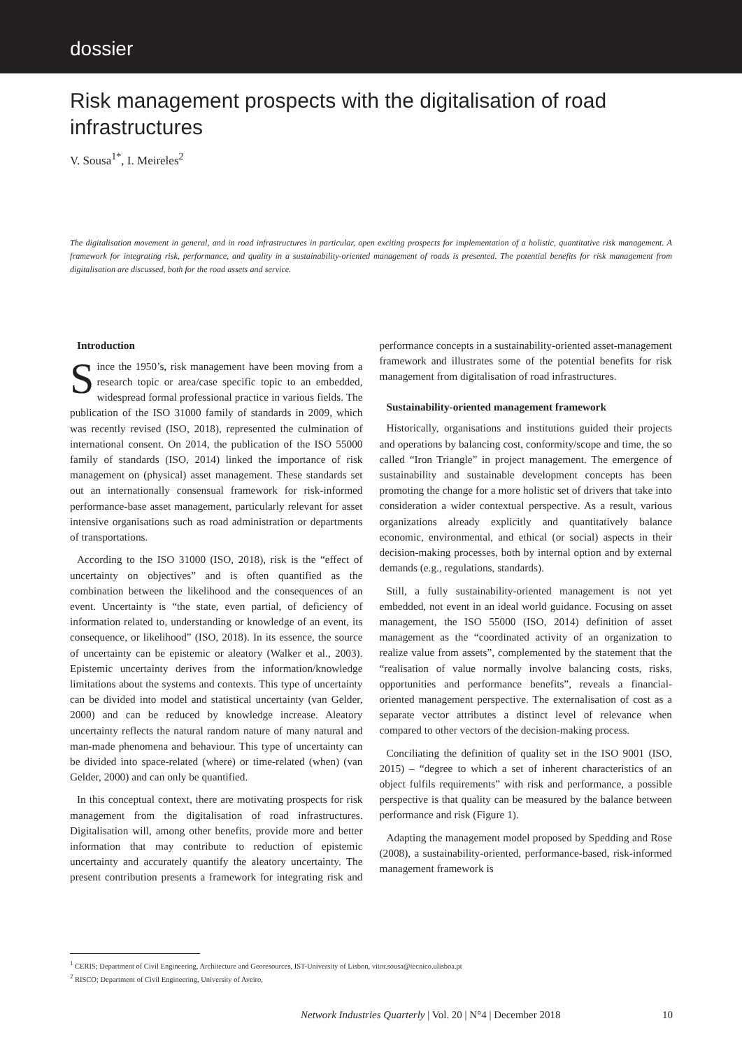dossier
Risk management prospects with the digitalisation of road infrastructures
V. Sousa<sup>1*</sup>, I. Meireles<sup>2</sup>
The digitalisation movement in general, and in road infrastructures in particular, open exciting prospects for implementation of a holistic, quantitative risk management. A framework for integrating risk, performance, and quality in a sustainability-oriented management of roads is presented. The potential benefits for risk management from digitalisation are discussed, both for the road assets and service.
Introduction
Since the 1950’s, risk management have been moving from a research topic or area/case specific topic to an embedded, widespread formal professional practice in various fields. The publication of the ISO 31000 family of standards in 2009, which was recently revised (ISO, 2018), represented the culmination of international consent. On 2014, the publication of the ISO 55000 family of standards (ISO, 2014) linked the importance of risk management on (physical) asset management. These standards set out an internationally consensual framework for risk-informed performance-base asset management, particularly relevant for asset intensive organisations such as road administration or departments of transportations.
According to the ISO 31000 (ISO, 2018), risk is the “effect of uncertainty on objectives” and is often quantified as the combination between the likelihood and the consequences of an event. Uncertainty is “the state, even partial, of deficiency of information related to, understanding or knowledge of an event, its consequence, or likelihood” (ISO, 2018). In its essence, the source of uncertainty can be epistemic or aleatory (Walker et al., 2003). Epistemic uncertainty derives from the information/knowledge limitations about the systems and contexts. This type of uncertainty can be divided into model and statistical uncertainty (van Gelder, 2000) and can be reduced by knowledge increase. Aleatory uncertainty reflects the natural random nature of many natural and man-made phenomena and behaviour. This type of uncertainty can be divided into space-related (where) or time-related (when) (van Gelder, 2000) and can only be quantified.
In this conceptual context, there are motivating prospects for risk management from the digitalisation of road infrastructures. Digitalisation will, among other benefits, provide more and better information that may contribute to reduction of epistemic uncertainty and accurately quantify the aleatory uncertainty. The present contribution presents a framework for integrating risk and performance concepts in a sustainability-oriented asset-management framework and illustrates some of the potential benefits for risk management from digitalisation of road infrastructures.
Sustainability-oriented management framework
Historically, organisations and institutions guided their projects and operations by balancing cost, conformity/scope and time, the so called “Iron Triangle” in project management. The emergence of sustainability and sustainable development concepts has been promoting the change for a more holistic set of drivers that take into consideration a wider contextual perspective. As a result, various organizations already explicitly and quantitatively balance economic, environmental, and ethical (or social) aspects in their decision-making processes, both by internal option and by external demands (e.g., regulations, standards).
Still, a fully sustainability-oriented management is not yet embedded, not event in an ideal world guidance. Focusing on asset management, the ISO 55000 (ISO, 2014) definition of asset management as the “coordinated activity of an organization to realize value from assets”, complemented by the statement that the “realisation of value normally involve balancing costs, risks, opportunities and performance benefits”, reveals a financial-oriented management perspective. The externalisation of cost as a separate vector attributes a distinct level of relevance when compared to other vectors of the decision-making process.
Conciliating the definition of quality set in the ISO 9001 (ISO, 2015) – “degree to which a set of inherent characteristics of an object fulfils requirements” with risk and performance, a possible perspective is that quality can be measured by the balance between performance and risk (Figure 1).
Adapting the management model proposed by Spedding and Rose (2008), a sustainability-oriented, performance-based, risk-informed management framework is
<sup>1</sup> CERIS; Department of Civil Engineering, Architecture and Georesources, IST-University of Lisbon, vitor.sousa@tecnico.ulisboa.pt
<sup>2</sup> RISCO; Department of Civil Engineering, University of Aveiro,
Network Industries Quarterly | Vol. 20 | N°4 | December 2018 10